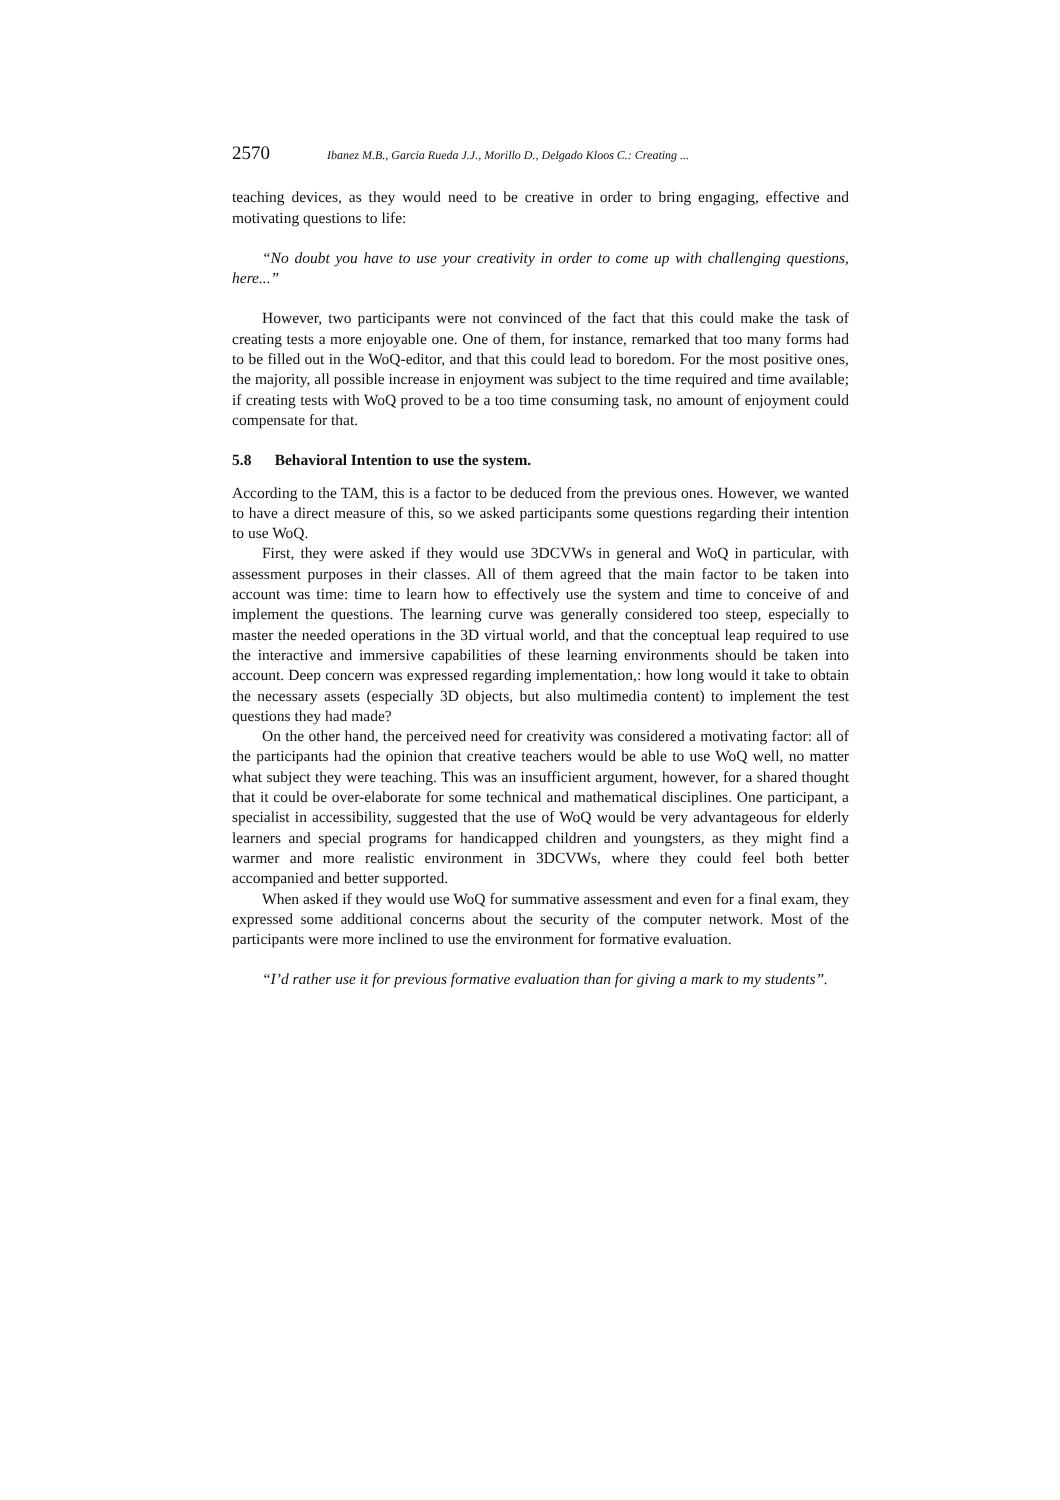2570 Ibanez M.B., Garcia Rueda J.J., Morillo D., Delgado Kloos C.: Creating ...
teaching devices, as they would need to be creative in order to bring engaging, effective and motivating questions to life:
“No doubt you have to use your creativity in order to come up with challenging questions, here...”
However, two participants were not convinced of the fact that this could make the task of creating tests a more enjoyable one. One of them, for instance, remarked that too many forms had to be filled out in the WoQ-editor, and that this could lead to boredom. For the most positive ones, the majority, all possible increase in enjoyment was subject to the time required and time available; if creating tests with WoQ proved to be a too time consuming task, no amount of enjoyment could compensate for that.
5.8 Behavioral Intention to use the system.
According to the TAM, this is a factor to be deduced from the previous ones. However, we wanted to have a direct measure of this, so we asked participants some questions regarding their intention to use WoQ.
First, they were asked if they would use 3DCVWs in general and WoQ in particular, with assessment purposes in their classes. All of them agreed that the main factor to be taken into account was time: time to learn how to effectively use the system and time to conceive of and implement the questions. The learning curve was generally considered too steep, especially to master the needed operations in the 3D virtual world, and that the conceptual leap required to use the interactive and immersive capabilities of these learning environments should be taken into account. Deep concern was expressed regarding implementation,: how long would it take to obtain the necessary assets (especially 3D objects, but also multimedia content) to implement the test questions they had made?
On the other hand, the perceived need for creativity was considered a motivating factor: all of the participants had the opinion that creative teachers would be able to use WoQ well, no matter what subject they were teaching. This was an insufficient argument, however, for a shared thought that it could be over-elaborate for some technical and mathematical disciplines. One participant, a specialist in accessibility, suggested that the use of WoQ would be very advantageous for elderly learners and special programs for handicapped children and youngsters, as they might find a warmer and more realistic environment in 3DCVWs, where they could feel both better accompanied and better supported.
When asked if they would use WoQ for summative assessment and even for a final exam, they expressed some additional concerns about the security of the computer network. Most of the participants were more inclined to use the environment for formative evaluation.
“I’d rather use it for previous formative evaluation than for giving a mark to my students”.